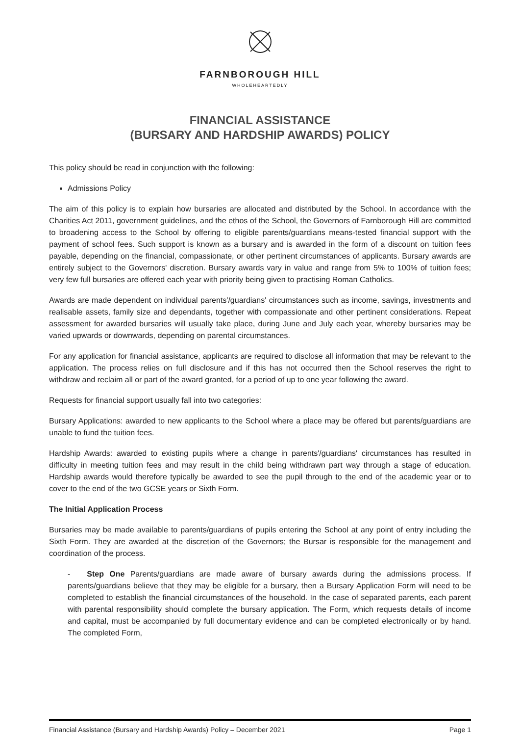FARNBOROUGH HILL
WHOLEHEARTEDLY
FINANCIAL ASSISTANCE
(BURSARY AND HARDSHIP AWARDS) POLICY
This policy should be read in conjunction with the following:
Admissions Policy
The aim of this policy is to explain how bursaries are allocated and distributed by the School. In accordance with the Charities Act 2011, government guidelines, and the ethos of the School, the Governors of Farnborough Hill are committed to broadening access to the School by offering to eligible parents/guardians means-tested financial support with the payment of school fees. Such support is known as a bursary and is awarded in the form of a discount on tuition fees payable, depending on the financial, compassionate, or other pertinent circumstances of applicants. Bursary awards are entirely subject to the Governors' discretion. Bursary awards vary in value and range from 5% to 100% of tuition fees; very few full bursaries are offered each year with priority being given to practising Roman Catholics.
Awards are made dependent on individual parents'/guardians' circumstances such as income, savings, investments and realisable assets, family size and dependants, together with compassionate and other pertinent considerations. Repeat assessment for awarded bursaries will usually take place, during June and July each year, whereby bursaries may be varied upwards or downwards, depending on parental circumstances.
For any application for financial assistance, applicants are required to disclose all information that may be relevant to the application. The process relies on full disclosure and if this has not occurred then the School reserves the right to withdraw and reclaim all or part of the award granted, for a period of up to one year following the award.
Requests for financial support usually fall into two categories:
Bursary Applications: awarded to new applicants to the School where a place may be offered but parents/guardians are unable to fund the tuition fees.
Hardship Awards: awarded to existing pupils where a change in parents'/guardians' circumstances has resulted in difficulty in meeting tuition fees and may result in the child being withdrawn part way through a stage of education. Hardship awards would therefore typically be awarded to see the pupil through to the end of the academic year or to cover to the end of the two GCSE years or Sixth Form.
The Initial Application Process
Bursaries may be made available to parents/guardians of pupils entering the School at any point of entry including the Sixth Form. They are awarded at the discretion of the Governors; the Bursar is responsible for the management and coordination of the process.
- Step One Parents/guardians are made aware of bursary awards during the admissions process. If parents/guardians believe that they may be eligible for a bursary, then a Bursary Application Form will need to be completed to establish the financial circumstances of the household. In the case of separated parents, each parent with parental responsibility should complete the bursary application. The Form, which requests details of income and capital, must be accompanied by full documentary evidence and can be completed electronically or by hand. The completed Form,
Financial Assistance (Bursary and Hardship Awards) Policy – December 2021 Page 1